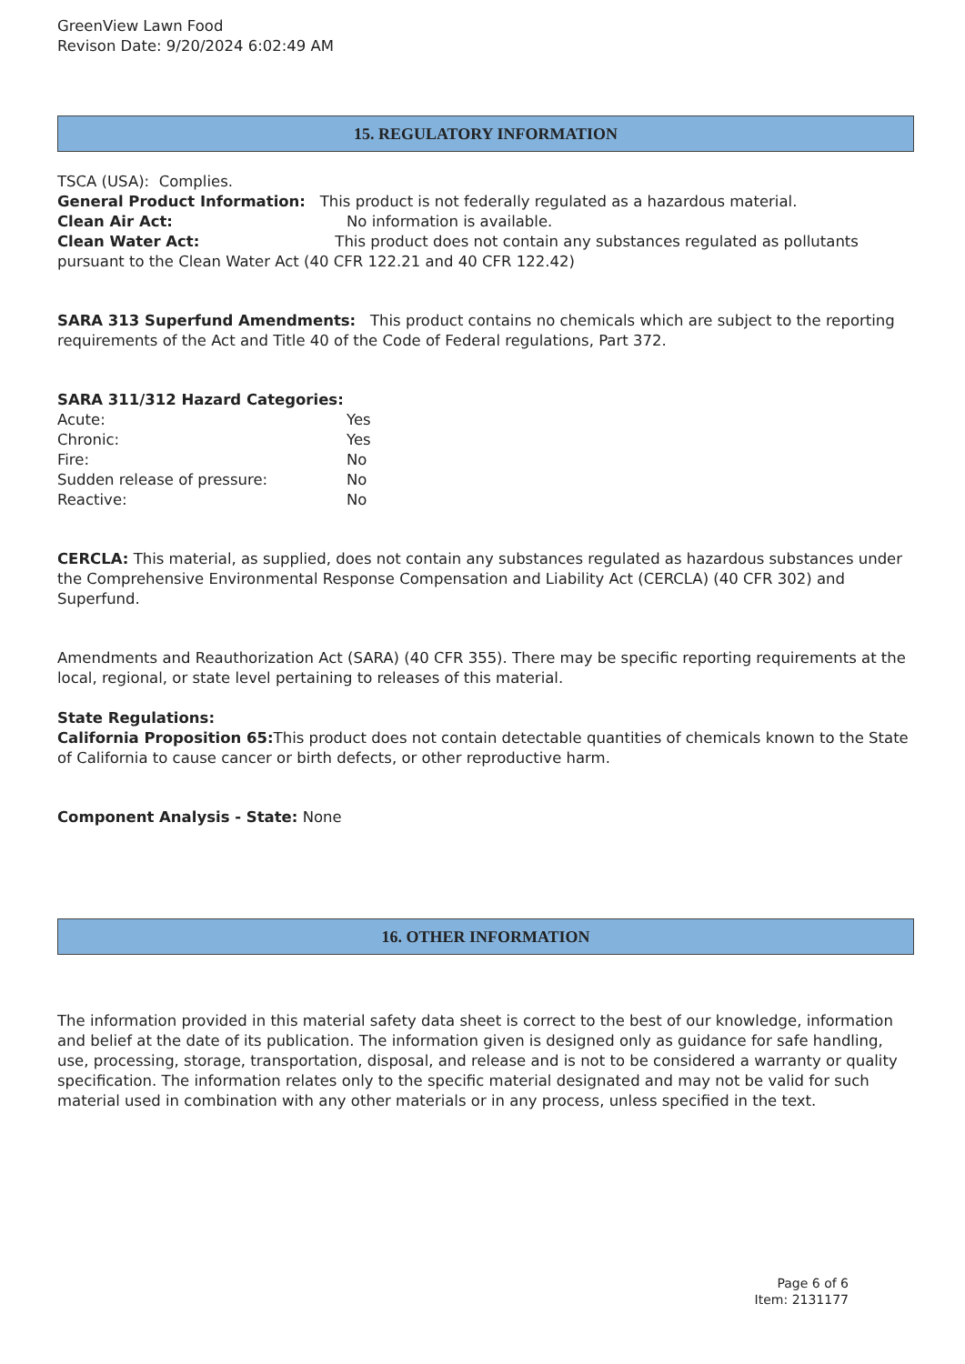GreenView Lawn Food
Revison Date: 9/20/2024 6:02:49 AM
15. REGULATORY INFORMATION
TSCA (USA): Complies.
General Product Information: This product is not federally regulated as a hazardous material.
Clean Air Act: No information is available.
Clean Water Act: This product does not contain any substances regulated as pollutants pursuant to the Clean Water Act (40 CFR 122.21 and 40 CFR 122.42)
SARA 313 Superfund Amendments: This product contains no chemicals which are subject to the reporting requirements of the Act and Title 40 of the Code of Federal regulations, Part 372.
SARA 311/312 Hazard Categories:
Acute: Yes
Chronic: Yes
Fire: No
Sudden release of pressure: No
Reactive: No
CERCLA: This material, as supplied, does not contain any substances regulated as hazardous substances under the Comprehensive Environmental Response Compensation and Liability Act (CERCLA) (40 CFR 302) and Superfund.
Amendments and Reauthorization Act (SARA) (40 CFR 355). There may be specific reporting requirements at the local, regional, or state level pertaining to releases of this material.
State Regulations:
California Proposition 65: This product does not contain detectable quantities of chemicals known to the State of California to cause cancer or birth defects, or other reproductive harm.
Component Analysis - State: None
16. OTHER INFORMATION
The information provided in this material safety data sheet is correct to the best of our knowledge, information and belief at the date of its publication. The information given is designed only as guidance for safe handling, use, processing, storage, transportation, disposal, and release and is not to be considered a warranty or quality specification. The information relates only to the specific material designated and may not be valid for such material used in combination with any other materials or in any process, unless specified in the text.
Page 6 of 6
Item: 2131177